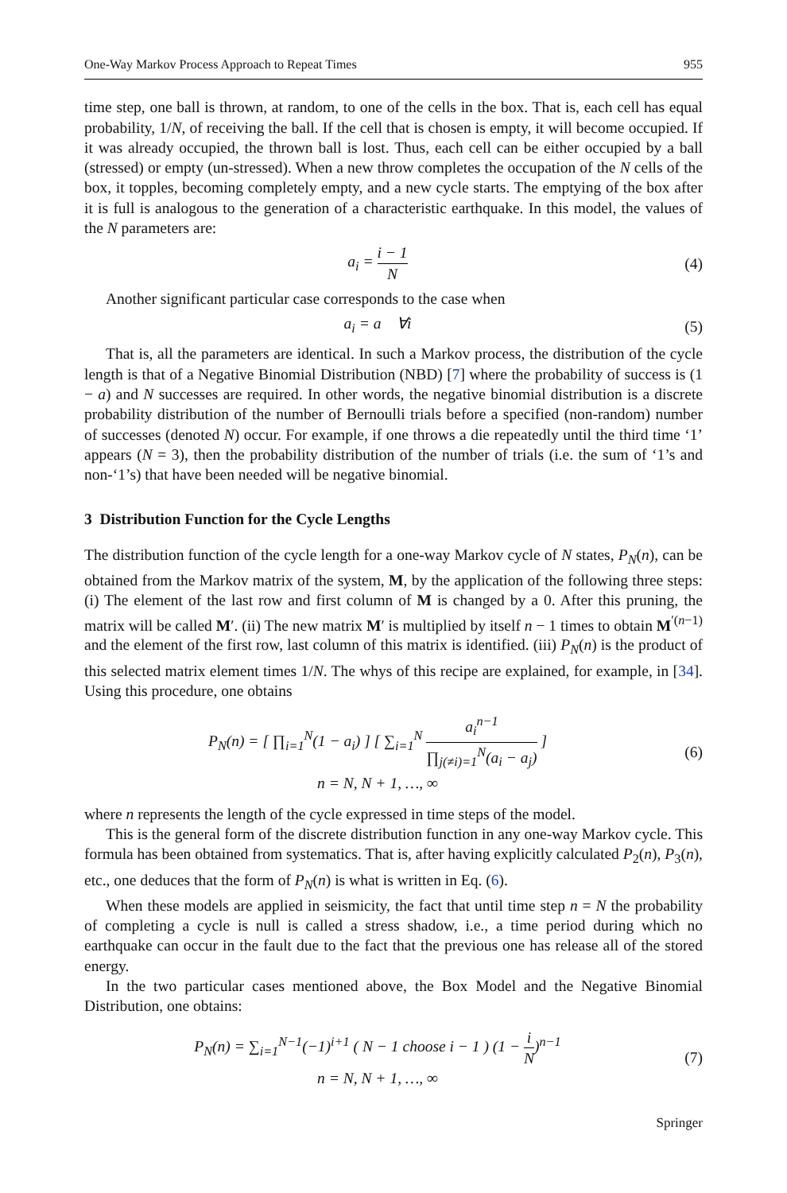One-Way Markov Process Approach to Repeat Times 955
time step, one ball is thrown, at random, to one of the cells in the box. That is, each cell has equal probability, 1/N, of receiving the ball. If the cell that is chosen is empty, it will become occupied. If it was already occupied, the thrown ball is lost. Thus, each cell can be either occupied by a ball (stressed) or empty (un-stressed). When a new throw completes the occupation of the N cells of the box, it topples, becoming completely empty, and a new cycle starts. The emptying of the box after it is full is analogous to the generation of a characteristic earthquake. In this model, the values of the N parameters are:
a<sub>i</sub> = i − 1 N (4)
Another significant particular case corresponds to the case when
a<sub>i</sub> = a ∀i (5)
That is, all the parameters are identical. In such a Markov process, the distribution of the cycle length is that of a Negative Binomial Distribution (NBD) [7] where the probability of success is (1 − a) and N successes are required. In other words, the negative binomial distribution is a discrete probability distribution of the number of Bernoulli trials before a specified (non-random) number of successes (denoted N) occur. For example, if one throws a die repeatedly until the third time ‘1’ appears (N = 3), then the probability distribution of the number of trials (i.e. the sum of ‘1’s and non-‘1’s) that have been needed will be negative binomial.
3 Distribution Function for the Cycle Lengths
The distribution function of the cycle length for a one-way Markov cycle of N states, P<sub>N</sub>(n), can be obtained from the Markov matrix of the system, M, by the application of the following three steps: (i) The element of the last row and first column of M is changed by a 0. After this pruning, the matrix will be called M′. (ii) The new matrix M′ is multiplied by itself n − 1 times to obtain M<sup>′(n−1)</sup> and the element of the first row, last column of this matrix is identified. (iii) P<sub>N</sub>(n) is the product of this selected matrix element times 1/N. The whys of this recipe are explained, for example, in [34]. Using this procedure, one obtains
P<sub>N</sub>(n) = [ ∏<sub>i=1</sub><sup>N</sup>(1 − a<sub>i</sub>) ] [ ∑<sub>i=1</sub><sup>N</sup> a<sub>i</sub><sup>n−1</sup> ∏<sub>j(≠i)=1</sub><sup>N</sup>(a<sub>i</sub> − a<sub>j</sub>) ]
n = N, N + 1, …, ∞
(6)
where n represents the length of the cycle expressed in time steps of the model.
This is the general form of the discrete distribution function in any one-way Markov cycle. This formula has been obtained from systematics. That is, after having explicitly calculated P<sub>2</sub>(n), P<sub>3</sub>(n), etc., one deduces that the form of P<sub>N</sub>(n) is what is written in Eq. (6).
When these models are applied in seismicity, the fact that until time step n = N the probability of completing a cycle is null is called a stress shadow, i.e., a time period during which no earthquake can occur in the fault due to the fact that the previous one has release all of the stored energy.
In the two particular cases mentioned above, the Box Model and the Negative Binomial Distribution, one obtains:
P<sub>N</sub>(n) = ∑<sub>i=1</sub><sup>N−1</sup>(−1)<sup>i+1</sup> ( N − 1 choose i − 1 ) (1 − i N)<sup>n−1</sup>
n = N, N + 1, …, ∞
(7)
Springer